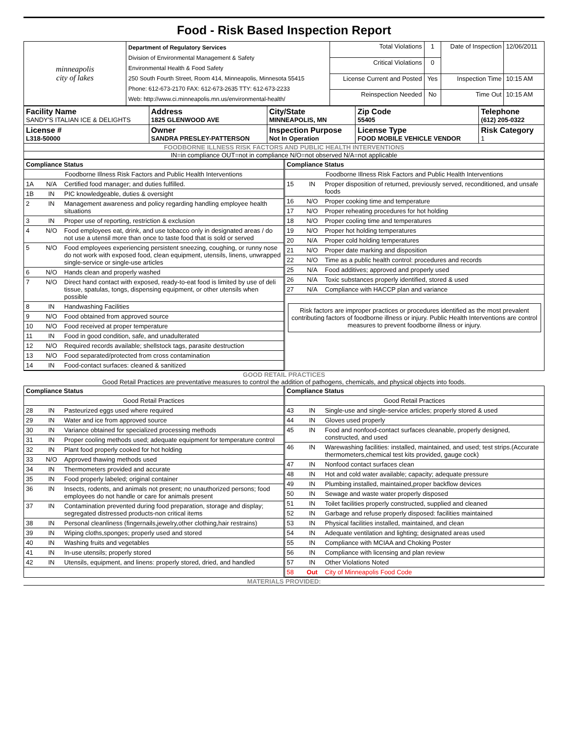Food - Risk Based Inspection Report
| minneapolis city of lakes | Department of Regulatory Services Division of Environmental Management & Safety Environmental Health & Food Safety 250 South Fourth Street, Room 414, Minneapolis, Minnesota 55415 Phone: 612-673-2170 FAX: 612-673-2635 TTY: 612-673-2233 Web: http://www.ci.minneapolis.mn.us/environmental-health/ | Total Violations | 1 | Date of Inspection | 12/06/2011 |
| | | Critical Violations | 0 | | |
| | | License Current and Posted | Yes | Inspection Time | 10:15 AM |
| | | Reinspection Needed | No | Time Out | 10:15 AM |
| Facility Name SANDY'S ITALIAN ICE & DELIGHTS | Address 1825 GLENWOOD AVE | City/State MINNEAPOLIS, MN | Zip Code 55405 | Telephone (612) 205-0322 |
| License # L318-50000 | Owner SANDRA PRESLEY-PATTERSON | Inspection Purpose Not In Operation | License Type FOOD MOBILE VEHICLE VENDOR | Risk Category 1 |
FOODBORNE ILLNESS RISK FACTORS AND PUBLIC HEALTH INTERVENTIONS
IN=in compliance OUT=not in compliance N/O=not observed N/A=not applicable
| Compliance Status | | |
| Foodborne Illness Risk Factors and Public Health Interventions | | |
| 1A | N/A | Certified food manager; and duties fulfilled. |
| 1B | IN | PIC knowledgeable, duties & oversight |
| 2 | IN | Management awareness and policy regarding handling employee health situations |
| 3 | IN | Proper use of reporting, restriction & exclusion |
| 4 | N/O | Food employees eat, drink, and use tobacco only in designated areas / do not use a utensil more than once to taste food that is sold or served |
| 5 | N/O | Food employees experiencing persistent sneezing, coughing, or runny nose do not work with exposed food, clean equipment, utensils, linens, unwrapped single-service or single-use articles |
| 6 | N/O | Hands clean and properly washed |
| 7 | N/O | Direct hand contact with exposed, ready-to-eat food is limited by use of deli tissue, spatulas, tongs, dispensing equipment, or other utensils when possible |
| 8 | IN | Handwashing Facilities |
| 9 | N/O | Food obtained from approved source |
| 10 | N/O | Food received at proper temperature |
| 11 | IN | Food in good condition, safe, and unadulterated |
| 12 | N/O | Required records available; shellstock tags, parasite destruction |
| 13 | N/O | Food separated/protected from cross contamination |
| 14 | IN | Food-contact surfaces: cleaned & sanitized |
| Compliance Status | | |
| Foodborne Illness Risk Factors and Public Health Interventions | | |
| 15 | IN | Proper disposition of returned, previously served, reconditioned, and unsafe foods |
| 16 | N/O | Proper cooking time and temperature |
| 17 | N/O | Proper reheating procedures for hot holding |
| 18 | N/O | Proper cooling time and temperatures |
| 19 | N/O | Proper hot holding temperatures |
| 20 | N/A | Proper cold holding temperatures |
| 21 | N/O | Proper date marking and disposition |
| 22 | N/O | Time as a public health control: procedures and records |
| 25 | N/A | Food additives; approved and properly used |
| 26 | N/A | Toxic substances properly identified, stored & used |
| 27 | N/A | Compliance with HACCP plan and variance |
Risk factors are improper practices or procedures identified as the most prevalent contributing factors of foodborne illness or injury. Public Health Interventions are control measures to prevent foodborne illness or injury.
GOOD RETAIL PRACTICES
Good Retail Practices are preventative measures to control the addition of pathogens, chemicals, and physical objects into foods.
| Compliance Status | | |
| Good Retail Practices | | |
| 28 | IN | Pasteurized eggs used where required |
| 29 | IN | Water and ice from approved source |
| 30 | IN | Variance obtained for specialized processing methods |
| 31 | IN | Proper cooling methods used; adequate equipment for temperature control |
| 32 | IN | Plant food properly cooked for hot holding |
| 33 | N/O | Approved thawing methods used |
| 34 | IN | Thermometers provided and accurate |
| 35 | IN | Food properly labeled; original container |
| 36 | IN | Insects, rodents, and animals not present; no unauthorized persons; food employees do not handle or care for animals present |
| 37 | IN | Contamination prevented during food preparation, storage and display; segregated distressed products-non critical items |
| 38 | IN | Personal cleanliness (fingernails,jewelry,other clothing,hair restrains) |
| 39 | IN | Wiping cloths,sponges; properly used and stored |
| 40 | IN | Washing fruits and vegetables |
| 41 | IN | In-use utensils; properly stored |
| 42 | IN | Utensils, equipment, and linens: properly stored, dried, and handled |
| Compliance Status | | |
| Good Retail Practices | | |
| 43 | IN | Single-use and single-service articles; properly stored & used |
| 44 | IN | Gloves used properly |
| 45 | IN | Food and nonfood-contact surfaces cleanable, properly designed, constructed, and used |
| 46 | IN | Warewashing facilities: installed, maintained, and used; test strips.(Accurate thermometers,chemical test kits provided, gauge cock) |
| 47 | IN | Nonfood contact surfaces clean |
| 48 | IN | Hot and cold water available; capacity; adequate pressure |
| 49 | IN | Plumbing installed, maintained,proper backflow devices |
| 50 | IN | Sewage and waste water properly disposed |
| 51 | IN | Toilet facilities properly constructed, supplied and cleaned |
| 52 | IN | Garbage and refuse properly disposed: facilities maintained |
| 53 | IN | Physical facilities installed, maintained, and clean |
| 54 | IN | Adequate ventilation and lighting; designated areas used |
| 55 | IN | Compliance with MCIAA and Choking Poster |
| 56 | IN | Compliance with licensing and plan review |
| 57 | IN | Other Violations Noted |
| 58 | Out | City of Minneapolis Food Code |
MATERIALS PROVIDED: